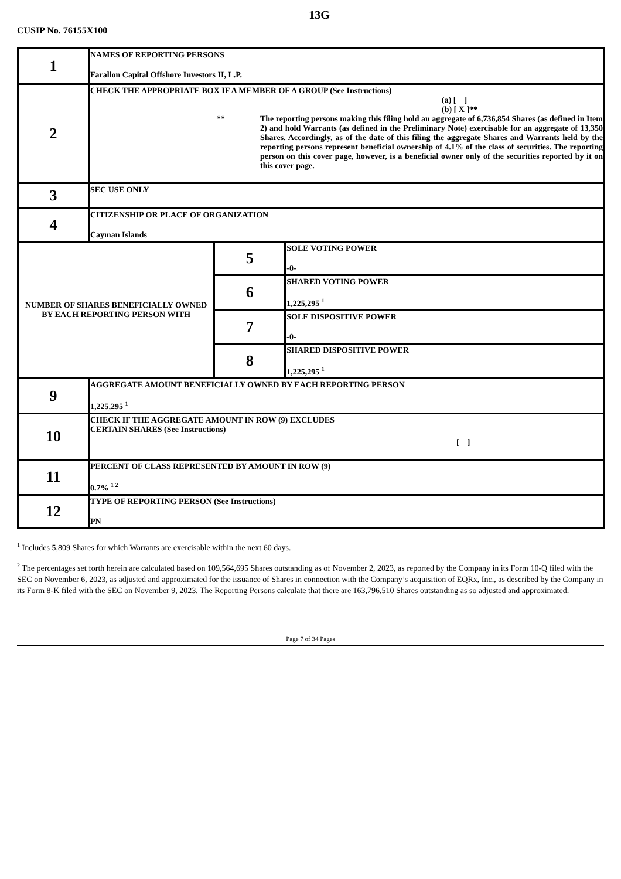13G
CUSIP No. 76155X100
| 1 | NAMES OF REPORTING PERSONS Farallon Capital Offshore Investors II, L.P. | | |
| 2 | CHECK THE APPROPRIATE BOX IF A MEMBER OF A GROUP (See Instructions) (a) [ ] (b) [ X ]** ** The reporting persons making this filing hold an aggregate of 6,736,854 Shares (as defined in Item 2) and hold Warrants (as defined in the Preliminary Note) exercisable for an aggregate of 13,350 Shares. Accordingly, as of the date of this filing the aggregate Shares and Warrants held by the reporting persons represent beneficial ownership of 4.1% of the class of securities. The reporting person on this cover page, however, is a beneficial owner only of the securities reported by it on this cover page. | | |
| 3 | SEC USE ONLY | | |
| 4 | CITIZENSHIP OR PLACE OF ORGANIZATION Cayman Islands | | |
| NUMBER OF SHARES BENEFICIALLY OWNED BY EACH REPORTING PERSON WITH | | 5 | SOLE VOTING POWER -0- |
| | | 6 | SHARED VOTING POWER 1,225,295 <sup>1</sup> |
| | | 7 | SOLE DISPOSITIVE POWER -0- |
| | | 8 | SHARED DISPOSITIVE POWER 1,225,295 <sup>1</sup> |
| 9 | AGGREGATE AMOUNT BENEFICIALLY OWNED BY EACH REPORTING PERSON 1,225,295 <sup>1</sup> | | |
| 10 | CHECK IF THE AGGREGATE AMOUNT IN ROW (9) EXCLUDES CERTAIN SHARES (See Instructions) [ ] | | |
| 11 | PERCENT OF CLASS REPRESENTED BY AMOUNT IN ROW (9) 0.7% <sup>1 2</sup> | | |
| 12 | TYPE OF REPORTING PERSON (See Instructions) PN | | |
<sup>1</sup> Includes 5,809 Shares for which Warrants are exercisable within the next 60 days.
<sup>2</sup> The percentages set forth herein are calculated based on 109,564,695 Shares outstanding as of November 2, 2023, as reported by the Company in its Form 10-Q filed with the SEC on November 6, 2023, as adjusted and approximated for the issuance of Shares in connection with the Company’s acquisition of EQRx, Inc., as described by the Company in its Form 8-K filed with the SEC on November 9, 2023. The Reporting Persons calculate that there are 163,796,510 Shares outstanding as so adjusted and approximated.
Page 7 of 34 Pages